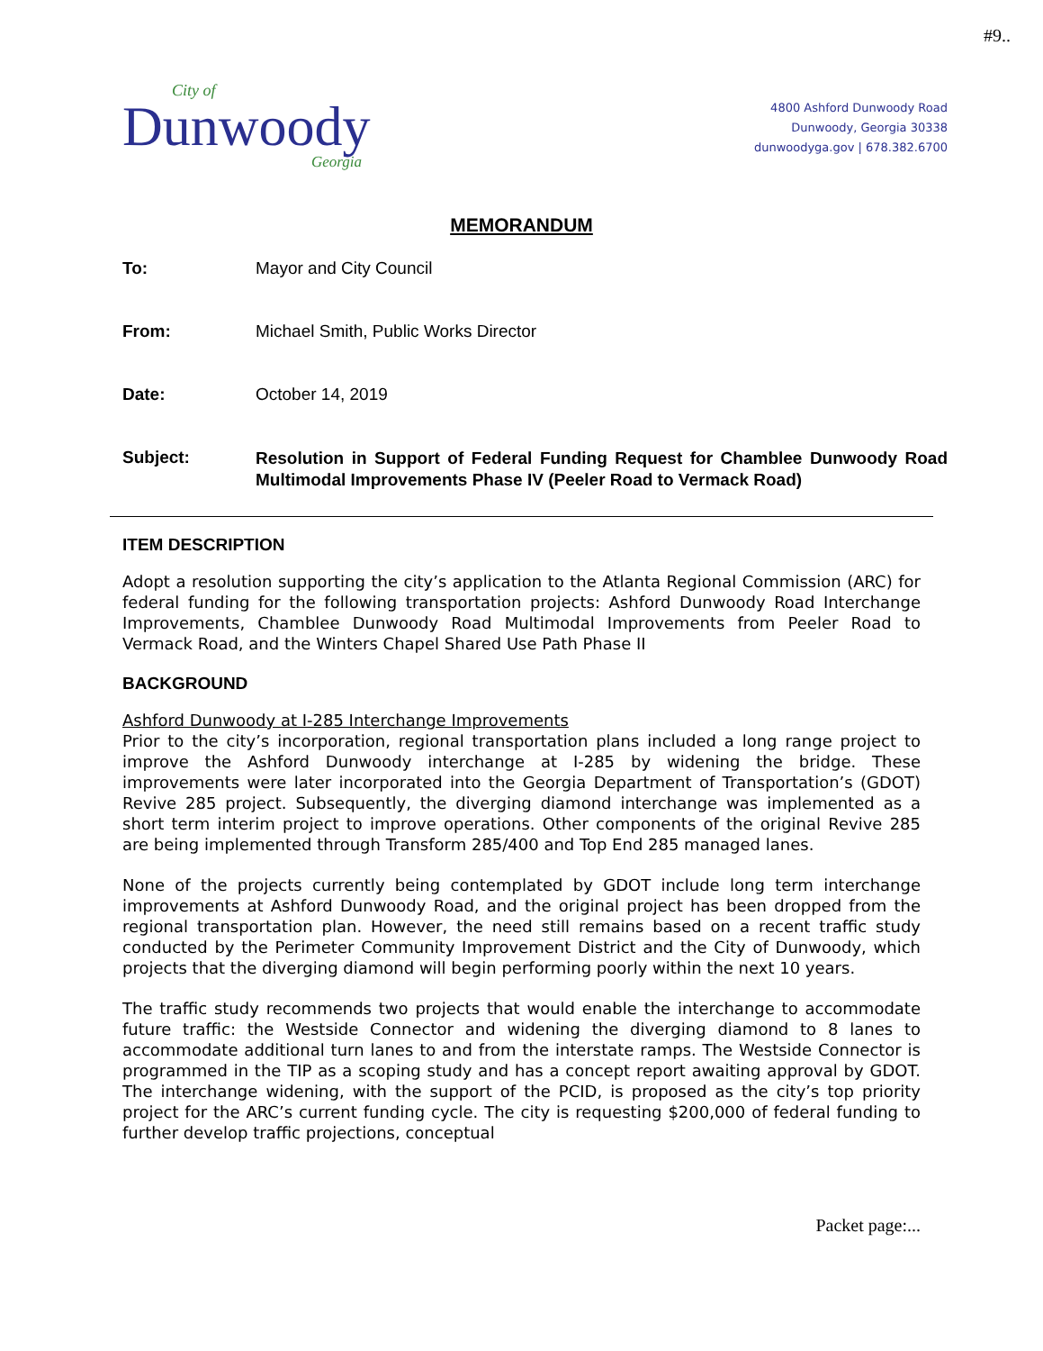#9..
City of
Dunwoody
Georgia
4800 Ashford Dunwoody Road
Dunwoody, Georgia 30338
dunwoodyga.gov | 678.382.6700
MEMORANDUM
To: Mayor and City Council
From: Michael Smith, Public Works Director
Date: October 14, 2019
Subject:
Resolution in Support of Federal Funding Request for Chamblee Dunwoody Road Multimodal Improvements Phase IV (Peeler Road to Vermack Road)
ITEM DESCRIPTION
Adopt a resolution supporting the city’s application to the Atlanta Regional Commission (ARC) for federal funding for the following transportation projects: Ashford Dunwoody Road Interchange Improvements, Chamblee Dunwoody Road Multimodal Improvements from Peeler Road to Vermack Road, and the Winters Chapel Shared Use Path Phase II
BACKGROUND
Ashford Dunwoody at I-285 Interchange Improvements
Prior to the city’s incorporation, regional transportation plans included a long range project to improve the Ashford Dunwoody interchange at I-285 by widening the bridge. These improvements were later incorporated into the Georgia Department of Transportation’s (GDOT) Revive 285 project. Subsequently, the diverging diamond interchange was implemented as a short term interim project to improve operations. Other components of the original Revive 285 are being implemented through Transform 285/400 and Top End 285 managed lanes.
None of the projects currently being contemplated by GDOT include long term interchange improvements at Ashford Dunwoody Road, and the original project has been dropped from the regional transportation plan. However, the need still remains based on a recent traffic study conducted by the Perimeter Community Improvement District and the City of Dunwoody, which projects that the diverging diamond will begin performing poorly within the next 10 years.
The traffic study recommends two projects that would enable the interchange to accommodate future traffic: the Westside Connector and widening the diverging diamond to 8 lanes to accommodate additional turn lanes to and from the interstate ramps. The Westside Connector is programmed in the TIP as a scoping study and has a concept report awaiting approval by GDOT. The interchange widening, with the support of the PCID, is proposed as the city’s top priority project for the ARC’s current funding cycle. The city is requesting $200,000 of federal funding to further develop traffic projections, conceptual
Packet page:...